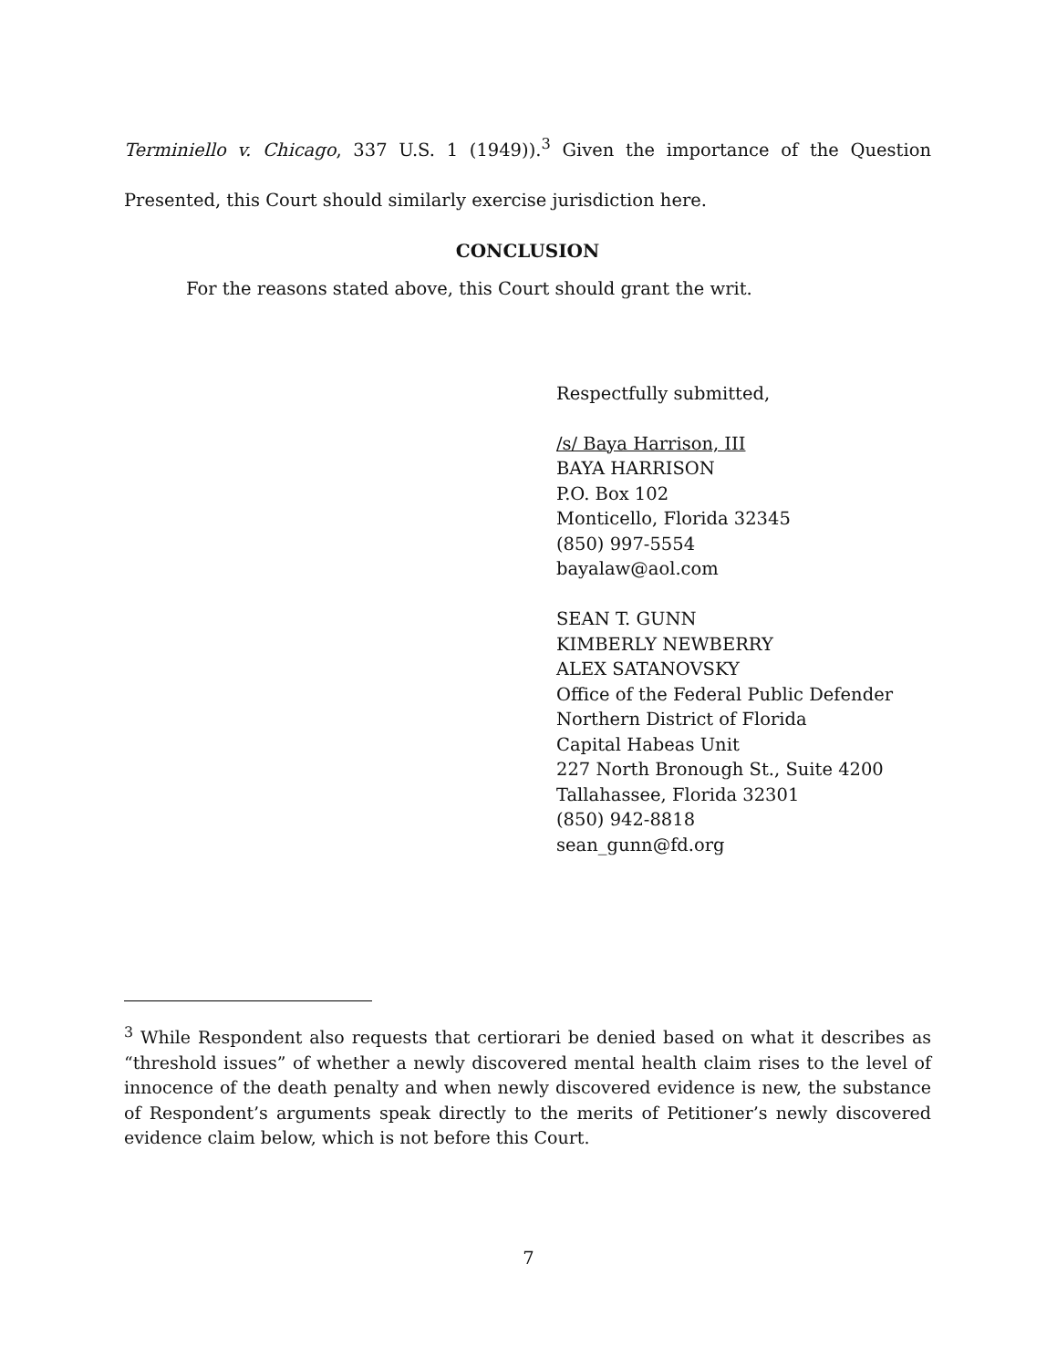Terminiello v. Chicago, 337 U.S. 1 (1949)).<sup>3</sup> Given the importance of the Question
Presented, this Court should similarly exercise jurisdiction here.
CONCLUSION
For the reasons stated above, this Court should grant the writ.
Respectfully submitted,
/s/ Baya Harrison, III
BAYA HARRISON
P.O. Box 102
Monticello, Florida 32345
(850) 997-5554
bayalaw@aol.com
SEAN T. GUNN
KIMBERLY NEWBERRY
ALEX SATANOVSKY
Office of the Federal Public Defender
Northern District of Florida
Capital Habeas Unit
227 North Bronough St., Suite 4200
Tallahassee, Florida 32301
(850) 942-8818
sean_gunn@fd.org
<sup>3</sup> While Respondent also requests that certiorari be denied based on what it describes as “threshold issues” of whether a newly discovered mental health claim rises to the level of innocence of the death penalty and when newly discovered evidence is new, the substance of Respondent’s arguments speak directly to the merits of Petitioner’s newly discovered evidence claim below, which is not before this Court.
7